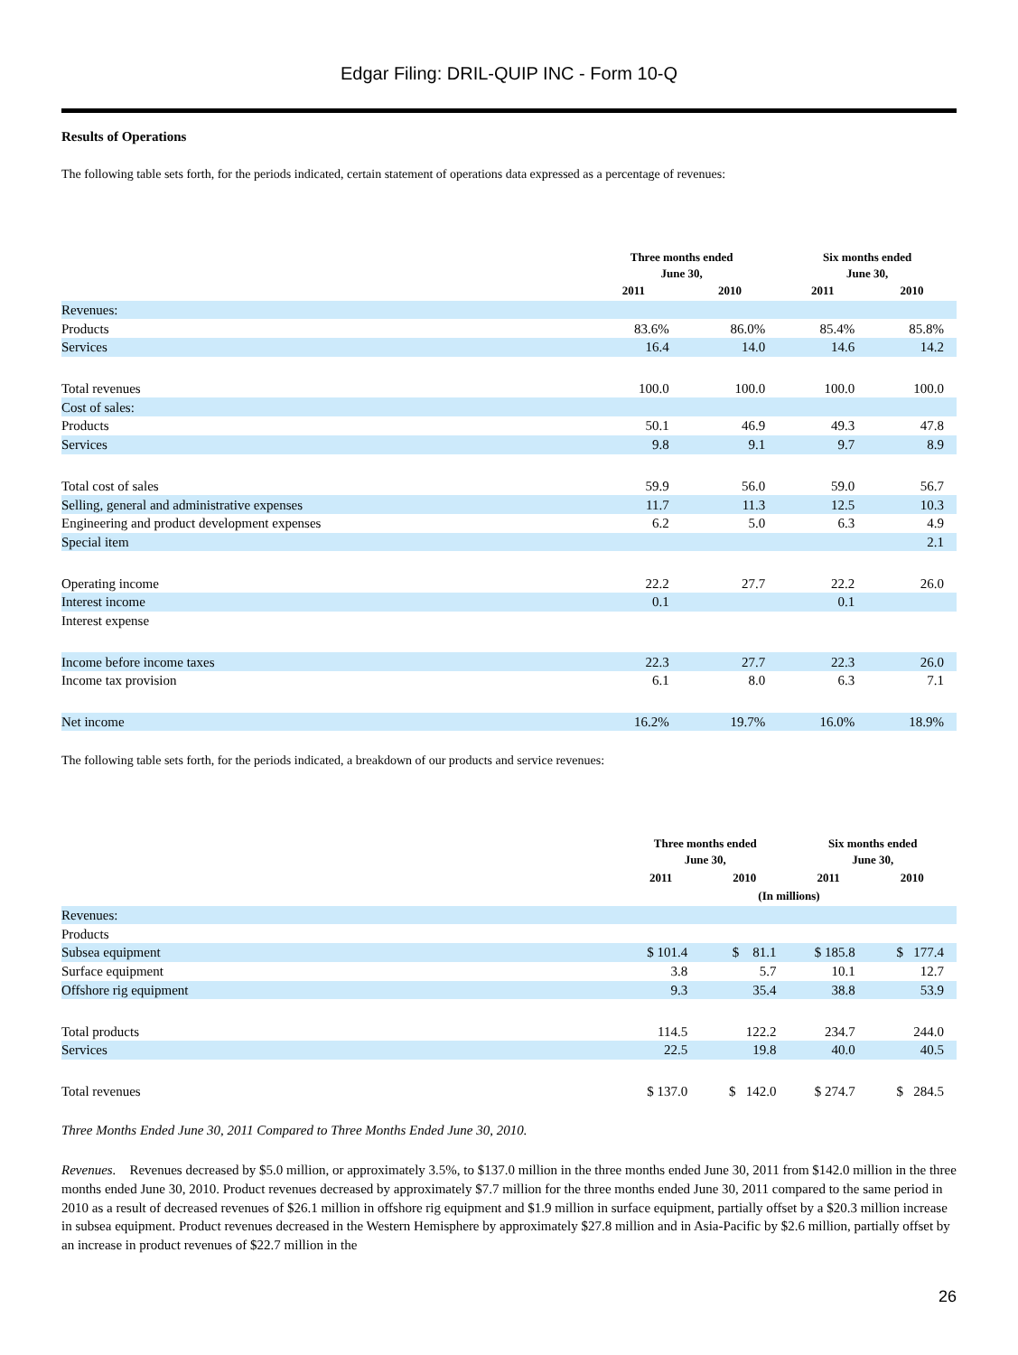Edgar Filing: DRIL-QUIP INC - Form 10-Q
Results of Operations
The following table sets forth, for the periods indicated, certain statement of operations data expressed as a percentage of revenues:
| | Three months ended June 30, | | Six months ended June 30, | |
| --- | --- | --- | --- | --- |
| | 2011 | 2010 | 2011 | 2010 |
| Revenues: | | | | |
| Products | 83.6% | 86.0% | 85.4% | 85.8% |
| Services | 16.4 | 14.0 | 14.6 | 14.2 |
| Total revenues | 100.0 | 100.0 | 100.0 | 100.0 |
| Cost of sales: | | | | |
| Products | 50.1 | 46.9 | 49.3 | 47.8 |
| Services | 9.8 | 9.1 | 9.7 | 8.9 |
| Total cost of sales | 59.9 | 56.0 | 59.0 | 56.7 |
| Selling, general and administrative expenses | 11.7 | 11.3 | 12.5 | 10.3 |
| Engineering and product development expenses | 6.2 | 5.0 | 6.3 | 4.9 |
| Special item | | | | 2.1 |
| Operating income | 22.2 | 27.7 | 22.2 | 26.0 |
| Interest income | 0.1 | | 0.1 | |
| Interest expense | | | | |
| Income before income taxes | 22.3 | 27.7 | 22.3 | 26.0 |
| Income tax provision | 6.1 | 8.0 | 6.3 | 7.1 |
| Net income | 16.2% | 19.7% | 16.0% | 18.9% |
The following table sets forth, for the periods indicated, a breakdown of our products and service revenues:
| | Three months ended June 30, | | Six months ended June 30, | |
| --- | --- | --- | --- | --- |
| | 2011 | 2010 | 2011 | 2010 |
| | (In millions) | | | |
| Revenues: | | | | |
| Products | | | | |
| Subsea equipment | $ 101.4 | $ 81.1 | $ 185.8 | $ 177.4 |
| Surface equipment | 3.8 | 5.7 | 10.1 | 12.7 |
| Offshore rig equipment | 9.3 | 35.4 | 38.8 | 53.9 |
| Total products | 114.5 | 122.2 | 234.7 | 244.0 |
| Services | 22.5 | 19.8 | 40.0 | 40.5 |
| Total revenues | $ 137.0 | $ 142.0 | $ 274.7 | $ 284.5 |
Three Months Ended June 30, 2011 Compared to Three Months Ended June 30, 2010.
Revenues. Revenues decreased by $5.0 million, or approximately 3.5%, to $137.0 million in the three months ended June 30, 2011 from $142.0 million in the three months ended June 30, 2010. Product revenues decreased by approximately $7.7 million for the three months ended June 30, 2011 compared to the same period in 2010 as a result of decreased revenues of $26.1 million in offshore rig equipment and $1.9 million in surface equipment, partially offset by a $20.3 million increase in subsea equipment. Product revenues decreased in the Western Hemisphere by approximately $27.8 million and in Asia-Pacific by $2.6 million, partially offset by an increase in product revenues of $22.7 million in the
26